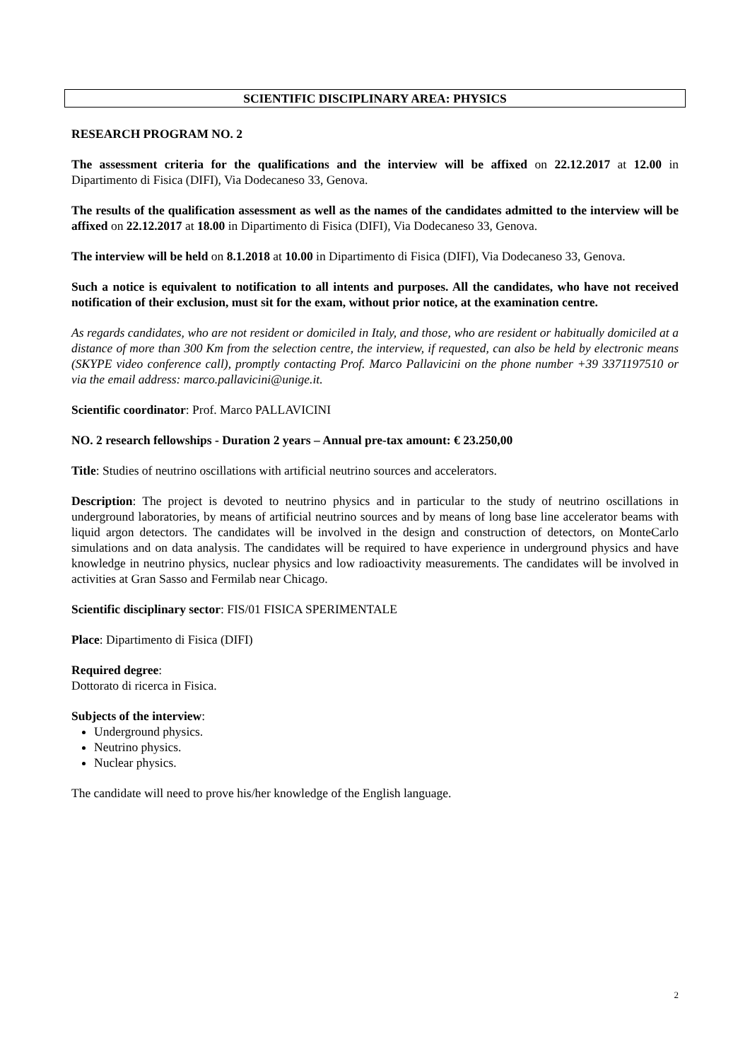SCIENTIFIC DISCIPLINARY AREA: PHYSICS
RESEARCH PROGRAM NO. 2
The assessment criteria for the qualifications and the interview will be affixed on 22.12.2017 at 12.00 in Dipartimento di Fisica (DIFI), Via Dodecaneso 33, Genova.
The results of the qualification assessment as well as the names of the candidates admitted to the interview will be affixed on 22.12.2017 at 18.00 in Dipartimento di Fisica (DIFI), Via Dodecaneso 33, Genova.
The interview will be held on 8.1.2018 at 10.00 in Dipartimento di Fisica (DIFI), Via Dodecaneso 33, Genova.
Such a notice is equivalent to notification to all intents and purposes. All the candidates, who have not received notification of their exclusion, must sit for the exam, without prior notice, at the examination centre.
As regards candidates, who are not resident or domiciled in Italy, and those, who are resident or habitually domiciled at a distance of more than 300 Km from the selection centre, the interview, if requested, can also be held by electronic means (SKYPE video conference call), promptly contacting Prof. Marco Pallavicini on the phone number +39 3371197510 or via the email address: marco.pallavicini@unige.it.
Scientific coordinator: Prof. Marco PALLAVICINI
NO. 2 research fellowships - Duration 2 years – Annual pre-tax amount: € 23.250,00
Title: Studies of neutrino oscillations with artificial neutrino sources and accelerators.
Description: The project is devoted to neutrino physics and in particular to the study of neutrino oscillations in underground laboratories, by means of artificial neutrino sources and by means of long base line accelerator beams with liquid argon detectors. The candidates will be involved in the design and construction of detectors, on MonteCarlo simulations and on data analysis. The candidates will be required to have experience in underground physics and have knowledge in neutrino physics, nuclear physics and low radioactivity measurements. The candidates will be involved in activities at Gran Sasso and Fermilab near Chicago.
Scientific disciplinary sector: FIS/01 FISICA SPERIMENTALE
Place: Dipartimento di Fisica (DIFI)
Required degree:
Dottorato di ricerca in Fisica.
Subjects of the interview:
Underground physics.
Neutrino physics.
Nuclear physics.
The candidate will need to prove his/her knowledge of the English language.
2